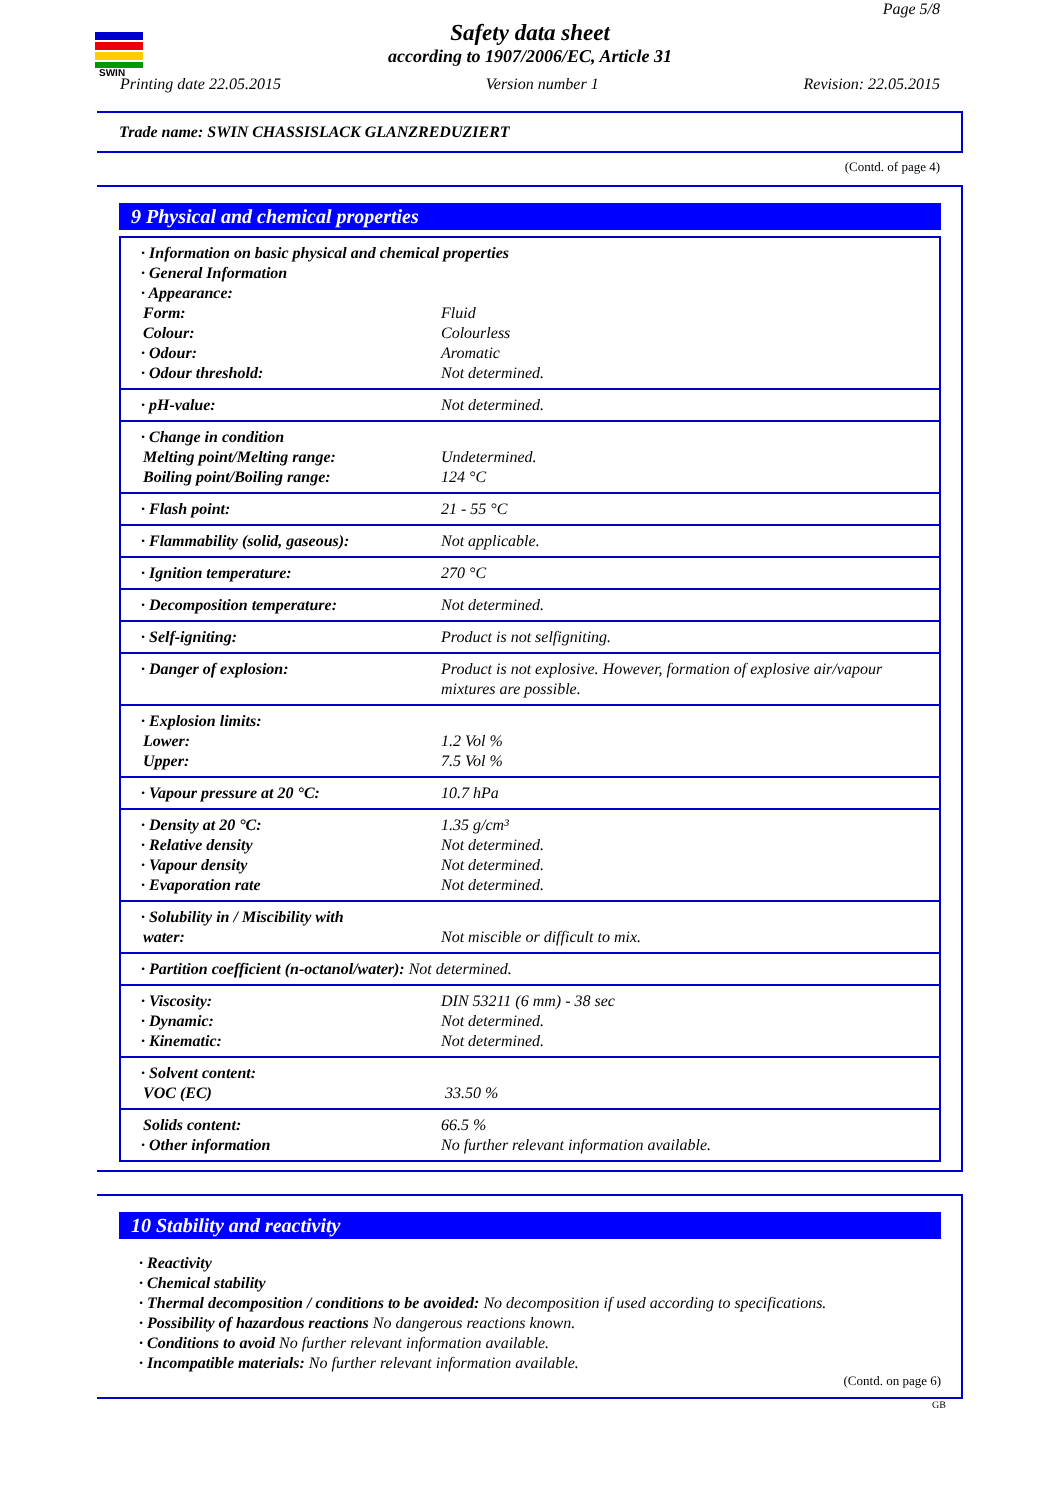SWIN
Page 5/8
Safety data sheet
according to 1907/2006/EC, Article 31
Printing date 22.05.2015 Version number 1 Revision: 22.05.2015
Trade name: SWIN CHASSISLACK GLANZREDUZIERT
(Contd. of page 4)
9 Physical and chemical properties
| · Information on basic physical and chemical properties | |
| · General Information | |
| · Appearance: | |
| Form: | Fluid |
| Colour: | Colourless |
| · Odour: | Aromatic |
| · Odour threshold: | Not determined. |
| · pH-value: | Not determined. |
| · Change in condition | |
| Melting point/Melting range: | Undetermined. |
| Boiling point/Boiling range: | 124 °C |
| · Flash point: | 21 - 55 °C |
| · Flammability (solid, gaseous): | Not applicable. |
| · Ignition temperature: | 270 °C |
| · Decomposition temperature: | Not determined. |
| · Self-igniting: | Product is not selfigniting. |
| · Danger of explosion: | Product is not explosive. However, formation of explosive air/vapour mixtures are possible. |
| · Explosion limits: | |
| Lower: | 1.2 Vol % |
| Upper: | 7.5 Vol % |
| · Vapour pressure at 20 °C: | 10.7 hPa |
| · Density at 20 °C: | 1.35 g/cm³ |
| · Relative density | Not determined. |
| · Vapour density | Not determined. |
| · Evaporation rate | Not determined. |
| · Solubility in / Miscibility with | |
| water: | Not miscible or difficult to mix. |
| · Partition coefficient (n-octanol/water): Not determined. | |
| · Viscosity: | DIN 53211 (6 mm) - 38 sec |
| · Dynamic: | Not determined. |
| · Kinematic: | Not determined. |
| · Solvent content: | |
| VOC (EC) | 33.50 % |
| Solids content: | 66.5 % |
| · Other information | No further relevant information available. |
10 Stability and reactivity
· Reactivity
· Chemical stability
· Thermal decomposition / conditions to be avoided: No decomposition if used according to specifications.
· Possibility of hazardous reactions No dangerous reactions known.
· Conditions to avoid No further relevant information available.
· Incompatible materials: No further relevant information available.
(Contd. on page 6)
GB